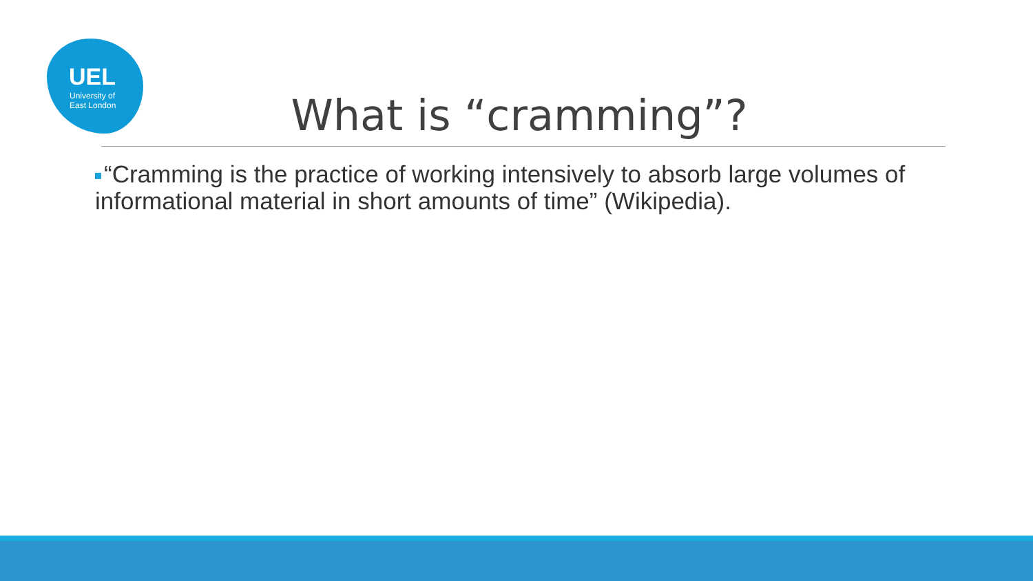UEL
University of
East London
What is “cramming”?
“Cramming is the practice of working intensively to absorb large volumes of informational material in short amounts of time” (Wikipedia).